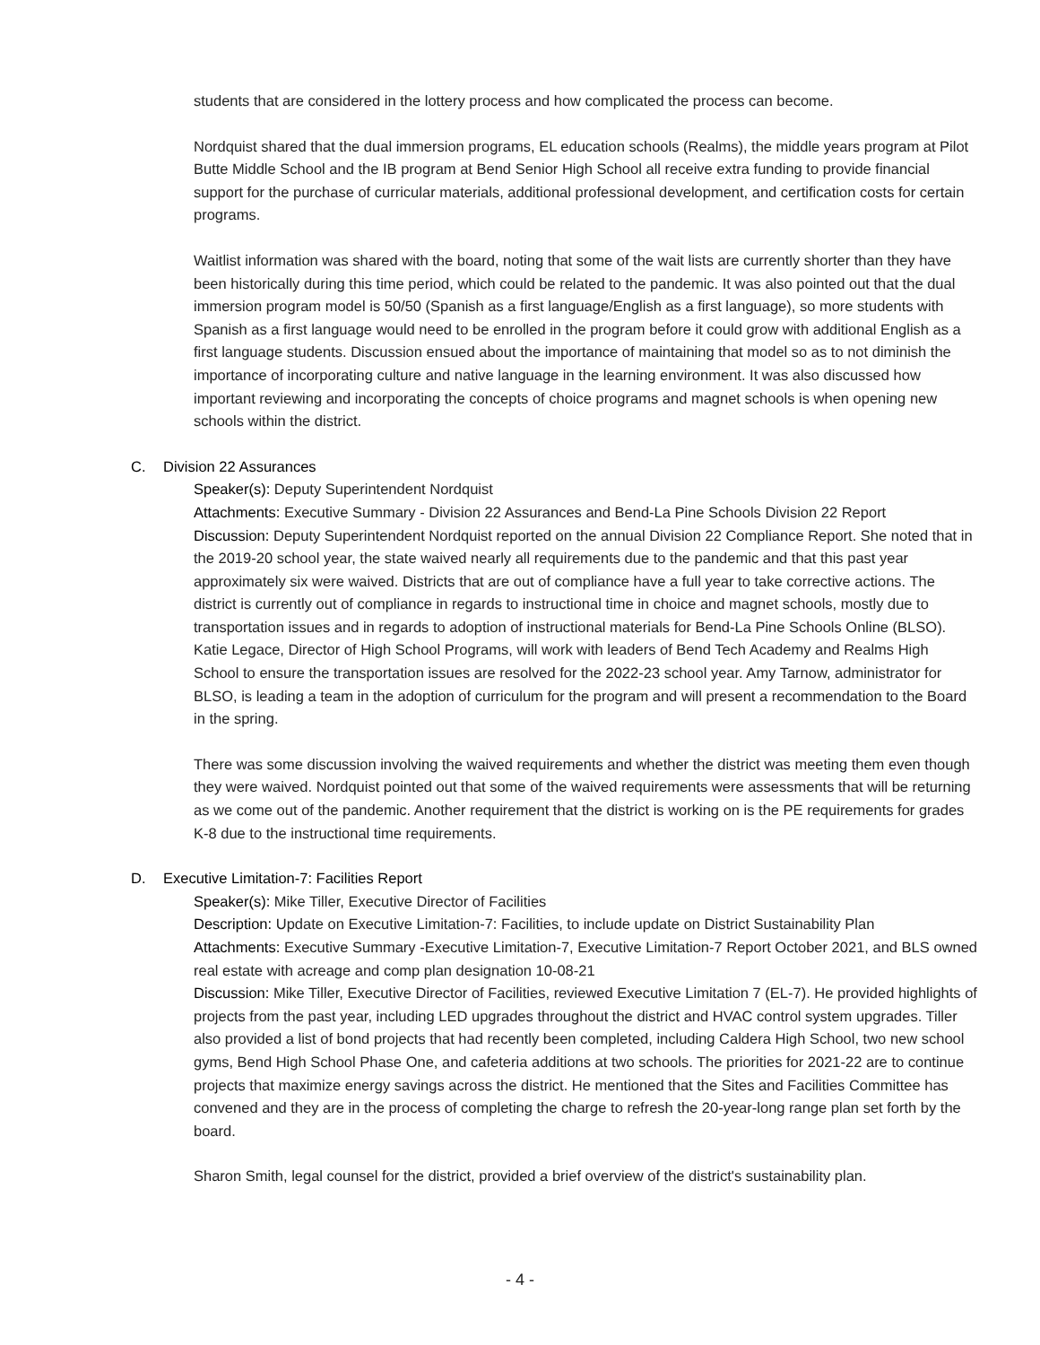students that are considered in the lottery process and how complicated the process can become.
Nordquist shared that the dual immersion programs, EL education schools (Realms), the middle years program at Pilot Butte Middle School and the IB program at Bend Senior High School all receive extra funding to provide financial support for the purchase of curricular materials, additional professional development, and certification costs for certain programs.
Waitlist information was shared with the board, noting that some of the wait lists are currently shorter than they have been historically during this time period, which could be related to the pandemic. It was also pointed out that the dual immersion program model is 50/50 (Spanish as a first language/English as a first language), so more students with Spanish as a first language would need to be enrolled in the program before it could grow with additional English as a first language students. Discussion ensued about the importance of maintaining that model so as to not diminish the importance of incorporating culture and native language in the learning environment. It was also discussed how important reviewing and incorporating the concepts of choice programs and magnet schools is when opening new schools within the district.
C. Division 22 Assurances
Speaker(s): Deputy Superintendent Nordquist
Attachments: Executive Summary - Division 22 Assurances and Bend-La Pine Schools Division 22 Report
Discussion: Deputy Superintendent Nordquist reported on the annual Division 22 Compliance Report. She noted that in the 2019-20 school year, the state waived nearly all requirements due to the pandemic and that this past year approximately six were waived. Districts that are out of compliance have a full year to take corrective actions. The district is currently out of compliance in regards to instructional time in choice and magnet schools, mostly due to transportation issues and in regards to adoption of instructional materials for Bend-La Pine Schools Online (BLSO). Katie Legace, Director of High School Programs, will work with leaders of Bend Tech Academy and Realms High School to ensure the transportation issues are resolved for the 2022-23 school year. Amy Tarnow, administrator for BLSO, is leading a team in the adoption of curriculum for the program and will present a recommendation to the Board in the spring.
There was some discussion involving the waived requirements and whether the district was meeting them even though they were waived. Nordquist pointed out that some of the waived requirements were assessments that will be returning as we come out of the pandemic. Another requirement that the district is working on is the PE requirements for grades K-8 due to the instructional time requirements.
D. Executive Limitation-7: Facilities Report
Speaker(s): Mike Tiller, Executive Director of Facilities
Description: Update on Executive Limitation-7: Facilities, to include update on District Sustainability Plan
Attachments: Executive Summary -Executive Limitation-7, Executive Limitation-7 Report October 2021, and BLS owned real estate with acreage and comp plan designation 10-08-21
Discussion: Mike Tiller, Executive Director of Facilities, reviewed Executive Limitation 7 (EL-7). He provided highlights of projects from the past year, including LED upgrades throughout the district and HVAC control system upgrades. Tiller also provided a list of bond projects that had recently been completed, including Caldera High School, two new school gyms, Bend High School Phase One, and cafeteria additions at two schools. The priorities for 2021-22 are to continue projects that maximize energy savings across the district. He mentioned that the Sites and Facilities Committee has convened and they are in the process of completing the charge to refresh the 20-year-long range plan set forth by the board.
Sharon Smith, legal counsel for the district, provided a brief overview of the district's sustainability plan.
- 4 -